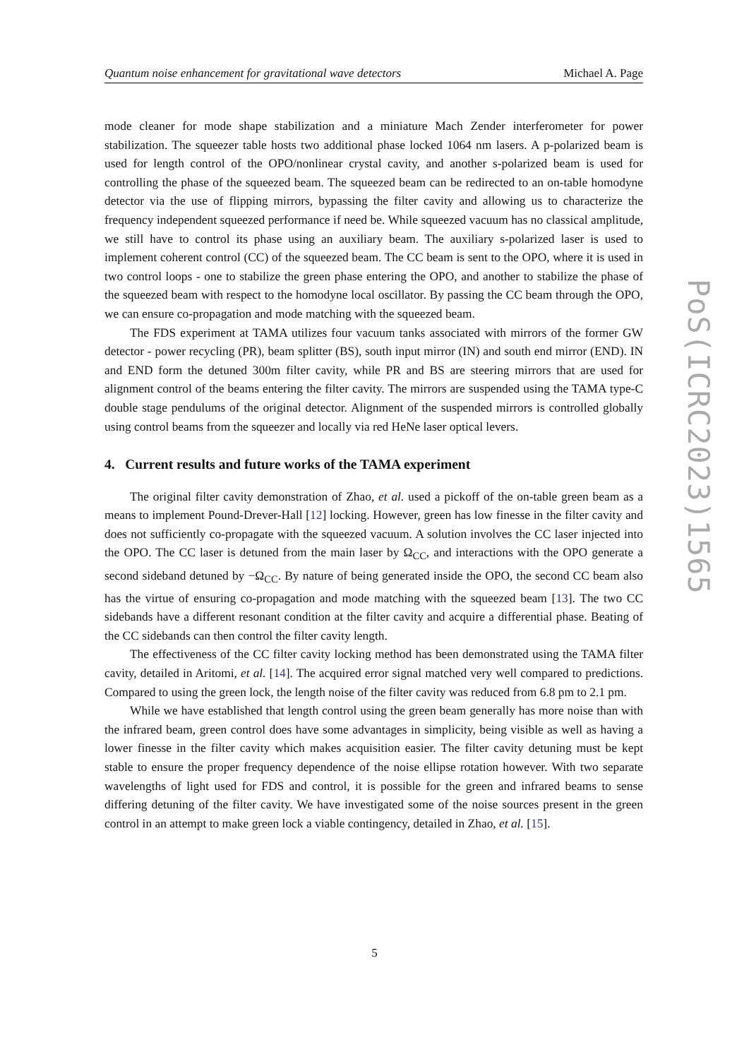Quantum noise enhancement for gravitational wave detectors Michael A. Page
mode cleaner for mode shape stabilization and a miniature Mach Zender interferometer for power stabilization. The squeezer table hosts two additional phase locked 1064 nm lasers. A p-polarized beam is used for length control of the OPO/nonlinear crystal cavity, and another s-polarized beam is used for controlling the phase of the squeezed beam. The squeezed beam can be redirected to an on-table homodyne detector via the use of flipping mirrors, bypassing the filter cavity and allowing us to characterize the frequency independent squeezed performance if need be. While squeezed vacuum has no classical amplitude, we still have to control its phase using an auxiliary beam. The auxiliary s-polarized laser is used to implement coherent control (CC) of the squeezed beam. The CC beam is sent to the OPO, where it is used in two control loops - one to stabilize the green phase entering the OPO, and another to stabilize the phase of the squeezed beam with respect to the homodyne local oscillator. By passing the CC beam through the OPO, we can ensure co-propagation and mode matching with the squeezed beam.
The FDS experiment at TAMA utilizes four vacuum tanks associated with mirrors of the former GW detector - power recycling (PR), beam splitter (BS), south input mirror (IN) and south end mirror (END). IN and END form the detuned 300m filter cavity, while PR and BS are steering mirrors that are used for alignment control of the beams entering the filter cavity. The mirrors are suspended using the TAMA type-C double stage pendulums of the original detector. Alignment of the suspended mirrors is controlled globally using control beams from the squeezer and locally via red HeNe laser optical levers.
4. Current results and future works of the TAMA experiment
The original filter cavity demonstration of Zhao, et al. used a pickoff of the on-table green beam as a means to implement Pound-Drever-Hall [12] locking. However, green has low finesse in the filter cavity and does not sufficiently co-propagate with the squeezed vacuum. A solution involves the CC laser injected into the OPO. The CC laser is detuned from the main laser by Ω<sub>CC</sub>, and interactions with the OPO generate a second sideband detuned by −Ω<sub>CC</sub>. By nature of being generated inside the OPO, the second CC beam also has the virtue of ensuring co-propagation and mode matching with the squeezed beam [13]. The two CC sidebands have a different resonant condition at the filter cavity and acquire a differential phase. Beating of the CC sidebands can then control the filter cavity length.
The effectiveness of the CC filter cavity locking method has been demonstrated using the TAMA filter cavity, detailed in Aritomi, et al. [14]. The acquired error signal matched very well compared to predictions. Compared to using the green lock, the length noise of the filter cavity was reduced from 6.8 pm to 2.1 pm.
While we have established that length control using the green beam generally has more noise than with the infrared beam, green control does have some advantages in simplicity, being visible as well as having a lower finesse in the filter cavity which makes acquisition easier. The filter cavity detuning must be kept stable to ensure the proper frequency dependence of the noise ellipse rotation however. With two separate wavelengths of light used for FDS and control, it is possible for the green and infrared beams to sense differing detuning of the filter cavity. We have investigated some of the noise sources present in the green control in an attempt to make green lock a viable contingency, detailed in Zhao, et al. [15].
PoS(ICRC2023)1565
5